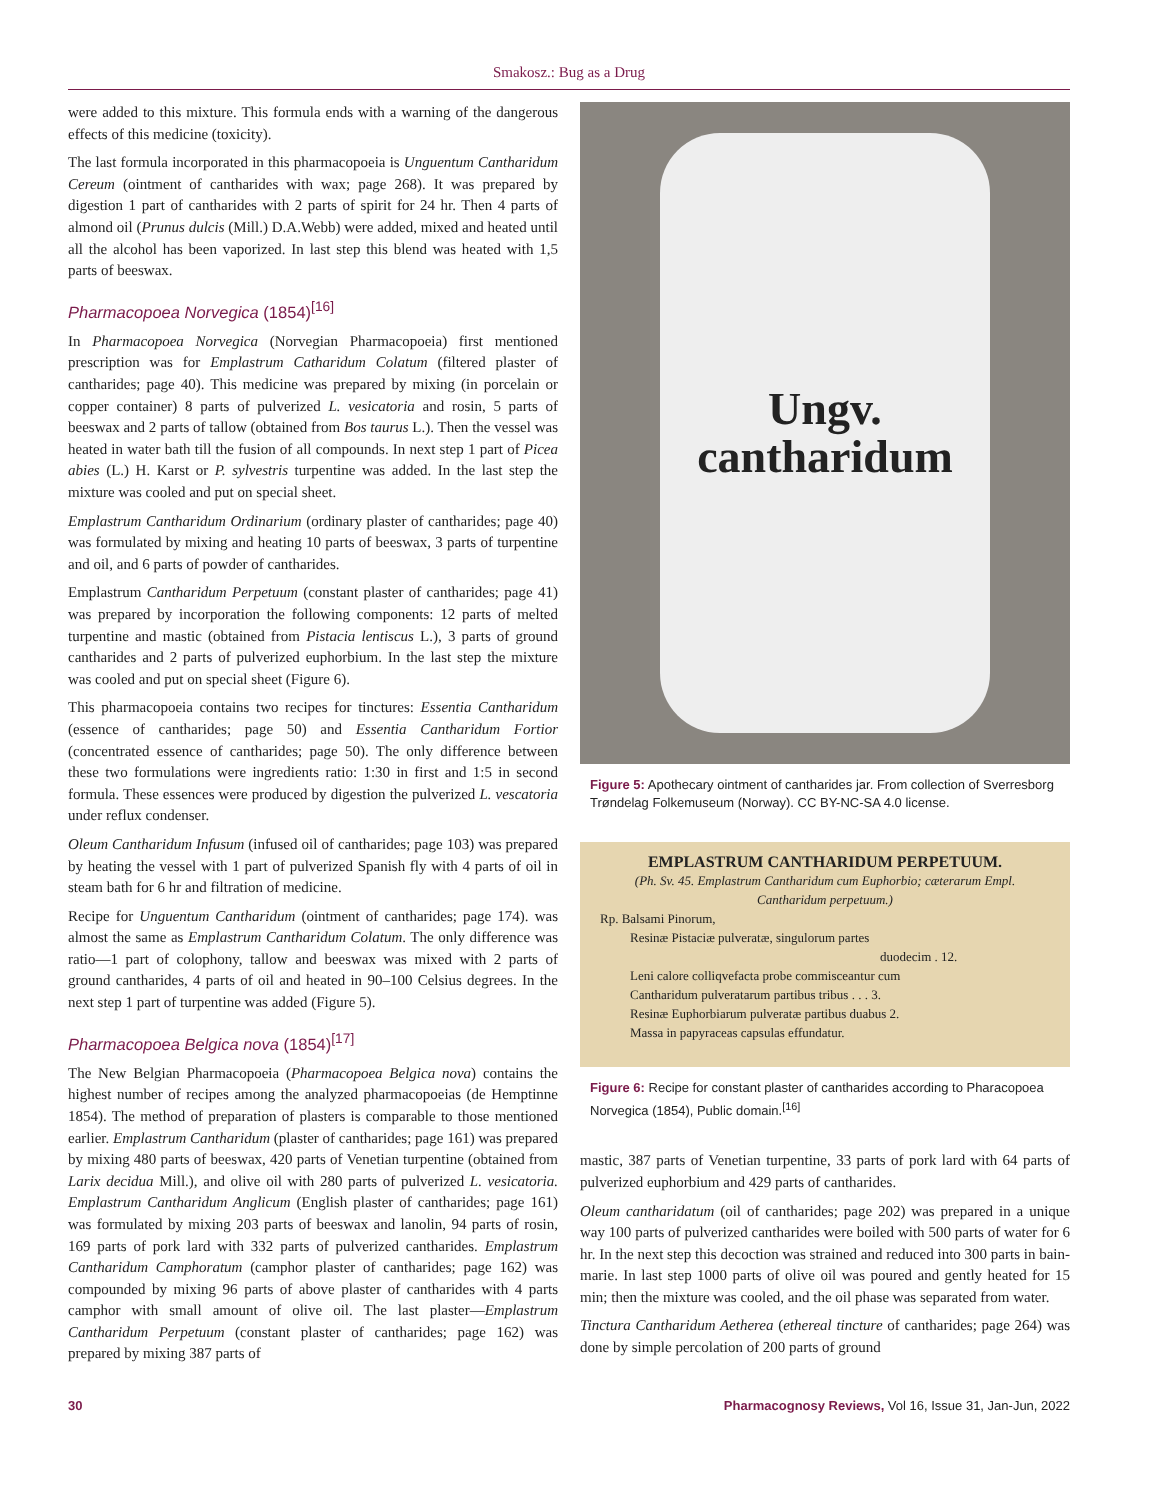Smakosz.: Bug as a Drug
were added to this mixture. This formula ends with a warning of the dangerous effects of this medicine (toxicity).
The last formula incorporated in this pharmacopoeia is Unguentum Cantharidum Cereum (ointment of cantharides with wax; page 268). It was prepared by digestion 1 part of cantharides with 2 parts of spirit for 24 hr. Then 4 parts of almond oil (Prunus dulcis (Mill.) D.A.Webb) were added, mixed and heated until all the alcohol has been vaporized. In last step this blend was heated with 1,5 parts of beeswax.
Pharmacopoea Norvegica (1854)<sup>[16]</sup>
In Pharmacopoea Norvegica (Norvegian Pharmacopoeia) first mentioned prescription was for Emplastrum Catharidum Colatum (filtered plaster of cantharides; page 40). This medicine was prepared by mixing (in porcelain or copper container) 8 parts of pulverized L. vesicatoria and rosin, 5 parts of beeswax and 2 parts of tallow (obtained from Bos taurus L.). Then the vessel was heated in water bath till the fusion of all compounds. In next step 1 part of Picea abies (L.) H. Karst or P. sylvestris turpentine was added. In the last step the mixture was cooled and put on special sheet.
Emplastrum Cantharidum Ordinarium (ordinary plaster of cantharides; page 40) was formulated by mixing and heating 10 parts of beeswax, 3 parts of turpentine and oil, and 6 parts of powder of cantharides.
Emplastrum Cantharidum Perpetuum (constant plaster of cantharides; page 41) was prepared by incorporation the following components: 12 parts of melted turpentine and mastic (obtained from Pistacia lentiscus L.), 3 parts of ground cantharides and 2 parts of pulverized euphorbium. In the last step the mixture was cooled and put on special sheet (Figure 6).
This pharmacopoeia contains two recipes for tinctures: Essentia Cantharidum (essence of cantharides; page 50) and Essentia Cantharidum Fortior (concentrated essence of cantharides; page 50). The only difference between these two formulations were ingredients ratio: 1:30 in first and 1:5 in second formula. These essences were produced by digestion the pulverized L. vescatoria under reflux condenser.
Oleum Cantharidum Infusum (infused oil of cantharides; page 103) was prepared by heating the vessel with 1 part of pulverized Spanish fly with 4 parts of oil in steam bath for 6 hr and filtration of medicine.
Recipe for Unguentum Cantharidum (ointment of cantharides; page 174). was almost the same as Emplastrum Cantharidum Colatum. The only difference was ratio—1 part of colophony, tallow and beeswax was mixed with 2 parts of ground cantharides, 4 parts of oil and heated in 90–100 Celsius degrees. In the next step 1 part of turpentine was added (Figure 5).
Pharmacopoea Belgica nova (1854)<sup>[17]</sup>
The New Belgian Pharmacopoeia (Pharmacopoea Belgica nova) contains the highest number of recipes among the analyzed pharmacopoeias (de Hemptinne 1854). The method of preparation of plasters is comparable to those mentioned earlier. Emplastrum Cantharidum (plaster of cantharides; page 161) was prepared by mixing 480 parts of beeswax, 420 parts of Venetian turpentine (obtained from Larix decidua Mill.), and olive oil with 280 parts of pulverized L. vesicatoria. Emplastrum Cantharidum Anglicum (English plaster of cantharides; page 161) was formulated by mixing 203 parts of beeswax and lanolin, 94 parts of rosin, 169 parts of pork lard with 332 parts of pulverized cantharides. Emplastrum Cantharidum Camphoratum (camphor plaster of cantharides; page 162) was compounded by mixing 96 parts of above plaster of cantharides with 4 parts camphor with small amount of olive oil. The last plaster—Emplastrum Cantharidum Perpetuum (constant plaster of cantharides; page 162) was prepared by mixing 387 parts of
Ungv.
cantharidum
Figure 5: Apothecary ointment of cantharides jar. From collection of Sverresborg Trøndelag Folkemuseum (Norway). CC BY-NC-SA 4.0 license.
EMPLASTRUM CANTHARIDUM PERPETUUM.
(Ph. Sv. 45. Emplastrum Cantharidum cum Euphorbio; cæterarum Empl. Cantharidum perpetuum.)
Rp. Balsami Pinorum,
Resinæ Pistaciæ pulveratæ, singulorum partes
duodecim . 12.
Leni calore colliqvefacta probe commisceantur cum
Cantharidum pulveratarum partibus tribus . . . 3.
Resinæ Euphorbiarum pulveratæ partibus duabus 2.
Massa in papyraceas capsulas effundatur.
Figure 6: Recipe for constant plaster of cantharides according to Pharacopoea Norvegica (1854), Public domain.<sup>[16]</sup>
mastic, 387 parts of Venetian turpentine, 33 parts of pork lard with 64 parts of pulverized euphorbium and 429 parts of cantharides.
Oleum cantharidatum (oil of cantharides; page 202) was prepared in a unique way 100 parts of pulverized cantharides were boiled with 500 parts of water for 6 hr. In the next step this decoction was strained and reduced into 300 parts in bain-marie. In last step 1000 parts of olive oil was poured and gently heated for 15 min; then the mixture was cooled, and the oil phase was separated from water.
Tinctura Cantharidum Aetherea (ethereal tincture of cantharides; page 264) was done by simple percolation of 200 parts of ground
30 Pharmacognosy Reviews, Vol 16, Issue 31, Jan-Jun, 2022